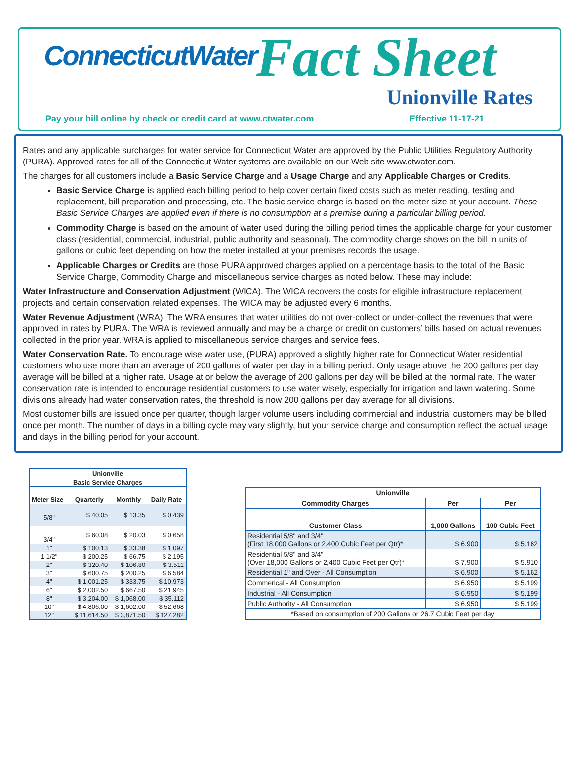ConnecticutWater Fact Sheet
Unionville Rates
Pay your bill online by check or credit card at www.ctwater.com
Effective 11-17-21
Rates and any applicable surcharges for water service for Connecticut Water are approved by the Public Utilities Regulatory Authority (PURA). Approved rates for all of the Connecticut Water systems are available on our Web site www.ctwater.com.
The charges for all customers include a Basic Service Charge and a Usage Charge and any Applicable Charges or Credits.
Basic Service Charge is applied each billing period to help cover certain fixed costs such as meter reading, testing and replacement, bill preparation and processing, etc. The basic service charge is based on the meter size at your account. These Basic Service Charges are applied even if there is no consumption at a premise during a particular billing period.
Commodity Charge is based on the amount of water used during the billing period times the applicable charge for your customer class (residential, commercial, industrial, public authority and seasonal). The commodity charge shows on the bill in units of gallons or cubic feet depending on how the meter installed at your premises records the usage.
Applicable Charges or Credits are those PURA approved charges applied on a percentage basis to the total of the Basic Service Charge, Commodity Charge and miscellaneous service charges as noted below. These may include:
Water Infrastructure and Conservation Adjustment (WICA). The WICA recovers the costs for eligible infrastructure replacement projects and certain conservation related expenses. The WICA may be adjusted every 6 months.
Water Revenue Adjustment (WRA). The WRA ensures that water utilities do not over-collect or under-collect the revenues that were approved in rates by PURA. The WRA is reviewed annually and may be a charge or credit on customers’ bills based on actual revenues collected in the prior year. WRA is applied to miscellaneous service charges and service fees.
Water Conservation Rate. To encourage wise water use, (PURA) approved a slightly higher rate for Connecticut Water residential customers who use more than an average of 200 gallons of water per day in a billing period. Only usage above the 200 gallons per day average will be billed at a higher rate. Usage at or below the average of 200 gallons per day will be billed at the normal rate. The water conservation rate is intended to encourage residential customers to use water wisely, especially for irrigation and lawn watering. Some divisions already had water conservation rates, the threshold is now 200 gallons per day average for all divisions.
Most customer bills are issued once per quarter, though larger volume users including commercial and industrial customers may be billed once per month. The number of days in a billing cycle may vary slightly, but your service charge and consumption reflect the actual usage and days in the billing period for your account.
| Unionville | | | |
| --- | --- | --- | --- |
| Basic Service Charges | | | |
| Meter Size | Quarterly | Monthly | Daily Rate |
| 5/8" | $ 40.05 | $ 13.35 | $ 0.439 |
| 3/4" | $ 60.08 | $ 20.03 | $ 0.658 |
| 1" | $ 100.13 | $ 33.38 | $ 1.097 |
| 1 1/2" | $ 200.25 | $ 66.75 | $ 2.195 |
| 2" | $ 320.40 | $ 106.80 | $ 3.511 |
| 3" | $ 600.75 | $ 200.25 | $ 6.584 |
| 4" | $ 1,001.25 | $ 333.75 | $ 10.973 |
| 6" | $ 2,002.50 | $ 667.50 | $ 21.945 |
| 8" | $ 3,204.00 | $ 1,068.00 | $ 35.112 |
| 10" | $ 4,806.00 | $ 1,602.00 | $ 52.668 |
| 12" | $ 11,614.50 | $ 3,871.50 | $ 127.282 |
| Unionville | | |
| --- | --- | --- |
| Commodity Charges | Per | Per |
| Customer Class | 1,000 Gallons | 100 Cubic Feet |
| Residential 5/8" and 3/4" (First 18,000 Gallons or 2,400 Cubic Feet per Qtr)* | $ 6.900 | $ 5.162 |
| Residential 5/8" and 3/4" (Over 18,000 Gallons or 2,400 Cubic Feet per Qtr)* | $ 7.900 | $ 5.910 |
| Residential 1" and Over - All Consumption | $ 6.900 | $ 5.162 |
| Commerical - All Consumption | $ 6.950 | $ 5.199 |
| Industrial - All Consumption | $ 6.950 | $ 5.199 |
| Public Authority - All Consumption | $ 6.950 | $ 5.199 |
| *Based on consumption of 200 Gallons or 26.7 Cubic Feet per day | | |